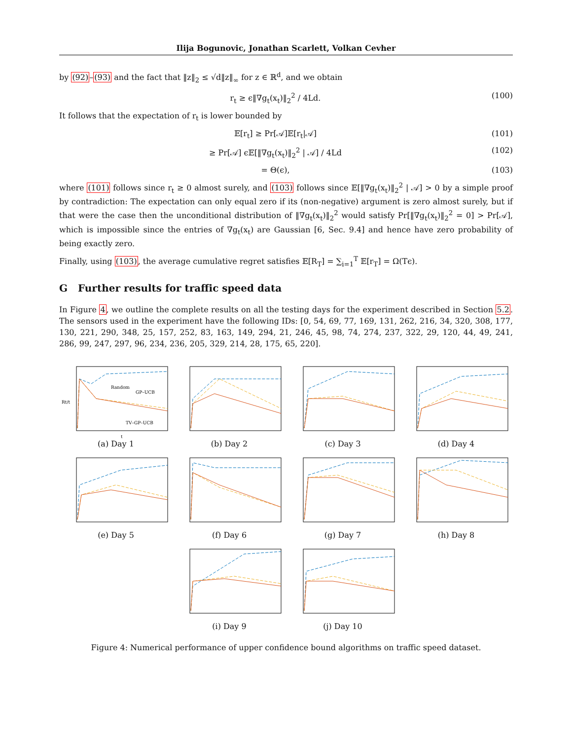Ilija Bogunovic, Jonathan Scarlett, Volkan Cevher
by (92)–(93) and the fact that ‖z‖<sub>2</sub> ≤ √d‖z‖<sub>∞</sub> for z ∈ ℝ<sup>d</sup>, and we obtain
r<sub>t</sub> ≥ ϵ‖∇g<sub>t</sub>(x<sub>t</sub>)‖<sub>2</sub><sup>2</sup> / 4Ld. (100)
It follows that the expectation of r<sub>t</sub> is lower bounded by
𝔼[r<sub>t</sub>] ≥ Pr[𝒜]𝔼[r<sub>t</sub>|𝒜] (101)
≥ Pr[𝒜] ϵ𝔼[‖∇g<sub>t</sub>(x<sub>t</sub>)‖<sub>2</sub><sup>2</sup> | 𝒜] / 4Ld (102)
= Θ(ϵ), (103)
where (101) follows since r<sub>t</sub> ≥ 0 almost surely, and (103) follows since 𝔼[‖∇g<sub>t</sub>(x<sub>t</sub>)‖<sub>2</sub><sup>2</sup> | 𝒜] > 0 by a simple proof by contradiction: The expectation can only equal zero if its (non-negative) argument is zero almost surely, but if that were the case then the unconditional distribution of ‖∇g<sub>t</sub>(x<sub>t</sub>)‖<sub>2</sub><sup>2</sup> would satisfy Pr[‖∇g<sub>t</sub>(x<sub>t</sub>)‖<sub>2</sub><sup>2</sup> = 0] > Pr[𝒜], which is impossible since the entries of ∇g<sub>t</sub>(x<sub>t</sub>) are Gaussian [6, Sec. 9.4] and hence have zero probability of being exactly zero.
Finally, using (103), the average cumulative regret satisfies 𝔼[R<sub>T</sub>] = ∑<sub>i=1</sub><sup>T</sup> 𝔼[r<sub>T</sub>] = Ω(Tϵ).
G Further results for traffic speed data
In Figure 4, we outline the complete results on all the testing days for the experiment described in Section 5.2. The sensors used in the experiment have the following IDs: [0, 54, 69, 77, 169, 131, 262, 216, 34, 320, 308, 177, 130, 221, 290, 348, 25, 157, 252, 83, 163, 149, 294, 21, 246, 45, 98, 74, 274, 237, 322, 29, 120, 44, 49, 241, 286, 99, 247, 297, 96, 234, 236, 205, 329, 214, 28, 175, 65, 220].
Random
GP–UCB
TV–GP–UCB
Rt/t
t
(a) Day 1
(b) Day 2
(c) Day 3
(d) Day 4
(e) Day 5
(f) Day 6
(g) Day 7
(h) Day 8
(i) Day 9
(j) Day 10
Figure 4: Numerical performance of upper confidence bound algorithms on traffic speed dataset.